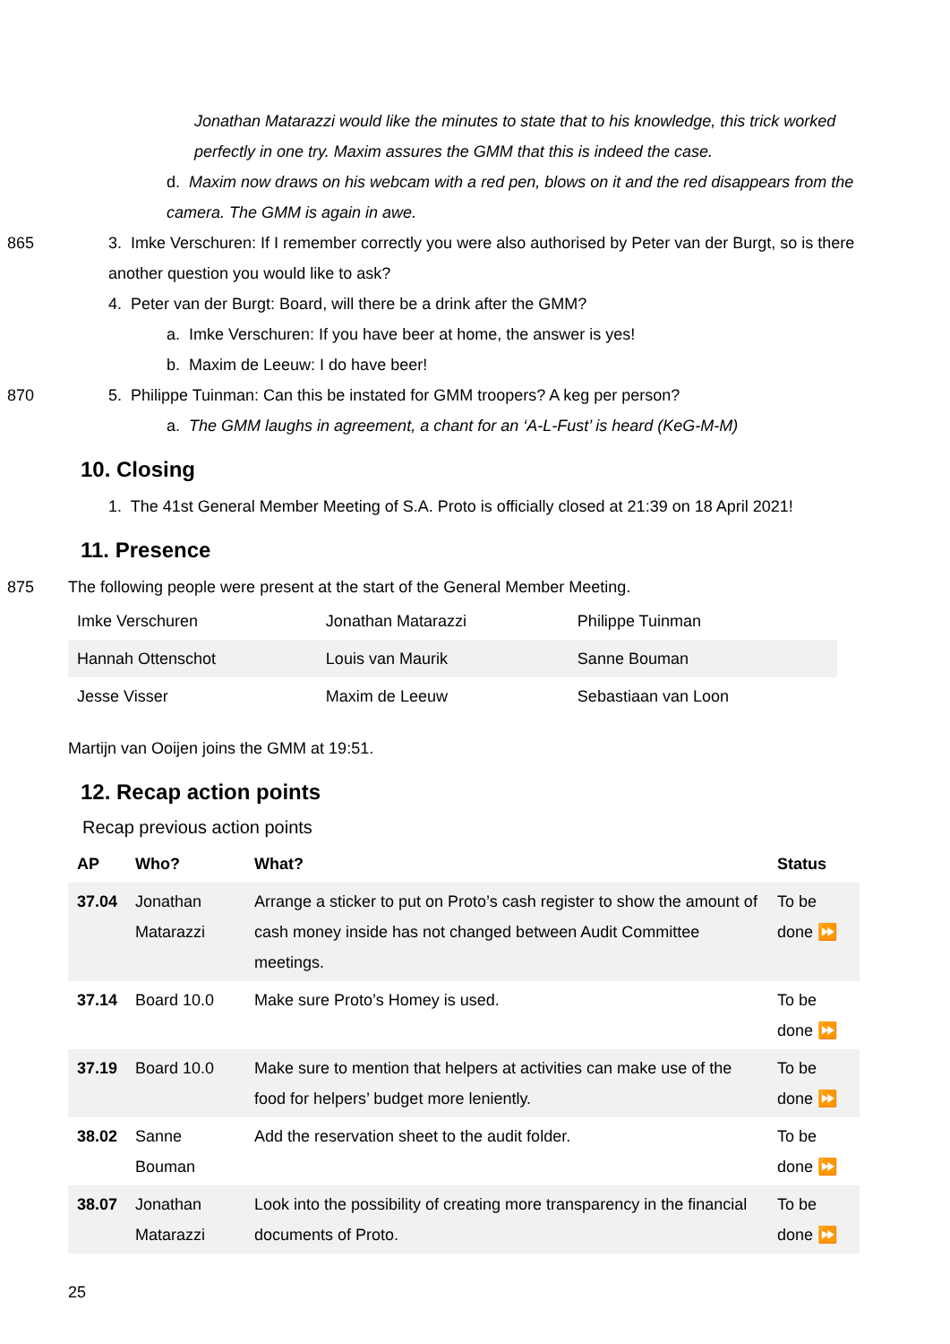Jonathan Matarazzi would like the minutes to state that to his knowledge, this trick worked perfectly in one try. Maxim assures the GMM that this is indeed the case.
d. Maxim now draws on his webcam with a red pen, blows on it and the red disappears from the camera. The GMM is again in awe.
865 3. Imke Verschuren: If I remember correctly you were also authorised by Peter van der Burgt, so is there another question you would like to ask?
4. Peter van der Burgt: Board, will there be a drink after the GMM?
a. Imke Verschuren: If you have beer at home, the answer is yes!
b. Maxim de Leeuw: I do have beer!
870 5. Philippe Tuinman: Can this be instated for GMM troopers? A keg per person?
a. The GMM laughs in agreement, a chant for an ‘A-L-Fust’ is heard (KeG-M-M)
10. Closing
1. The 41st General Member Meeting of S.A. Proto is officially closed at 21:39 on 18 April 2021!
11. Presence
875 The following people were present at the start of the General Member Meeting.
| Imke Verschuren | Jonathan Matarazzi | Philippe Tuinman |
| Hannah Ottenschot | Louis van Maurik | Sanne Bouman |
| Jesse Visser | Maxim de Leeuw | Sebastiaan van Loon |
Martijn van Ooijen joins the GMM at 19:51.
12. Recap action points
Recap previous action points
| AP | Who? | What? | Status |
| --- | --- | --- | --- |
| 37.04 | Jonathan Matarazzi | Arrange a sticker to put on Proto’s cash register to show the amount of cash money inside has not changed between Audit Committee meetings. | To be done ⏩ |
| 37.14 | Board 10.0 | Make sure Proto’s Homey is used. | To be done ⏩ |
| 37.19 | Board 10.0 | Make sure to mention that helpers at activities can make use of the food for helpers’ budget more leniently. | To be done ⏩ |
| 38.02 | Sanne Bouman | Add the reservation sheet to the audit folder. | To be done ⏩ |
| 38.07 | Jonathan Matarazzi | Look into the possibility of creating more transparency in the financial documents of Proto. | To be done ⏩ |
25